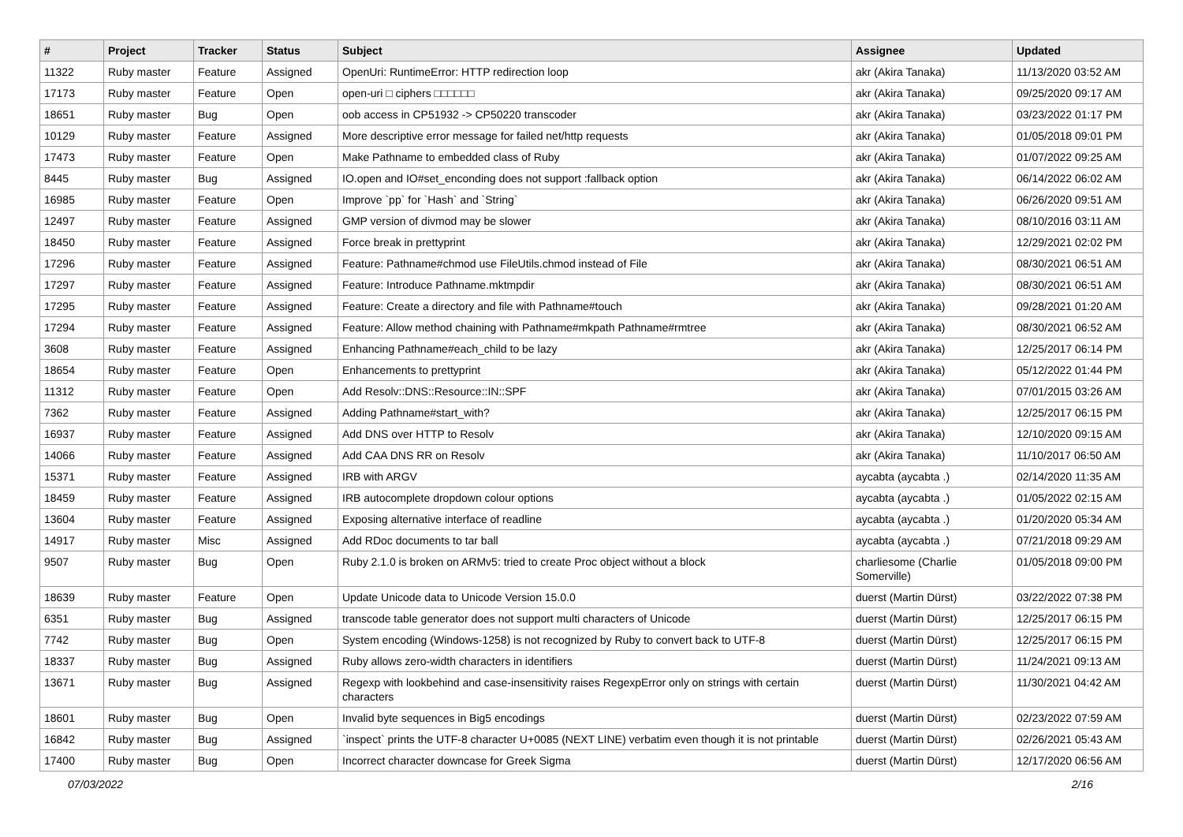| # | Project | Tracker | Status | Subject | Assignee | Updated |
| --- | --- | --- | --- | --- | --- | --- |
| 11322 | Ruby master | Feature | Assigned | OpenUri: RuntimeError: HTTP redirection loop | akr (Akira Tanaka) | 11/13/2020 03:52 AM |
| 17173 | Ruby master | Feature | Open | open-uri □ ciphers □□□□□□ | akr (Akira Tanaka) | 09/25/2020 09:17 AM |
| 18651 | Ruby master | Bug | Open | oob access in CP51932 -> CP50220 transcoder | akr (Akira Tanaka) | 03/23/2022 01:17 PM |
| 10129 | Ruby master | Feature | Assigned | More descriptive error message for failed net/http requests | akr (Akira Tanaka) | 01/05/2018 09:01 PM |
| 17473 | Ruby master | Feature | Open | Make Pathname to embedded class of Ruby | akr (Akira Tanaka) | 01/07/2022 09:25 AM |
| 8445 | Ruby master | Bug | Assigned | IO.open and IO#set_enconding does not support :fallback option | akr (Akira Tanaka) | 06/14/2022 06:02 AM |
| 16985 | Ruby master | Feature | Open | Improve `pp` for `Hash` and `String` | akr (Akira Tanaka) | 06/26/2020 09:51 AM |
| 12497 | Ruby master | Feature | Assigned | GMP version of divmod may be slower | akr (Akira Tanaka) | 08/10/2016 03:11 AM |
| 18450 | Ruby master | Feature | Assigned | Force break in prettyprint | akr (Akira Tanaka) | 12/29/2021 02:02 PM |
| 17296 | Ruby master | Feature | Assigned | Feature: Pathname#chmod use FileUtils.chmod instead of File | akr (Akira Tanaka) | 08/30/2021 06:51 AM |
| 17297 | Ruby master | Feature | Assigned | Feature: Introduce Pathname.mktmpdir | akr (Akira Tanaka) | 08/30/2021 06:51 AM |
| 17295 | Ruby master | Feature | Assigned | Feature: Create a directory and file with Pathname#touch | akr (Akira Tanaka) | 09/28/2021 01:20 AM |
| 17294 | Ruby master | Feature | Assigned | Feature: Allow method chaining with Pathname#mkpath Pathname#rmtree | akr (Akira Tanaka) | 08/30/2021 06:52 AM |
| 3608 | Ruby master | Feature | Assigned | Enhancing Pathname#each_child to be lazy | akr (Akira Tanaka) | 12/25/2017 06:14 PM |
| 18654 | Ruby master | Feature | Open | Enhancements to prettyprint | akr (Akira Tanaka) | 05/12/2022 01:44 PM |
| 11312 | Ruby master | Feature | Open | Add Resolv::DNS::Resource::IN::SPF | akr (Akira Tanaka) | 07/01/2015 03:26 AM |
| 7362 | Ruby master | Feature | Assigned | Adding Pathname#start_with? | akr (Akira Tanaka) | 12/25/2017 06:15 PM |
| 16937 | Ruby master | Feature | Assigned | Add DNS over HTTP to Resolv | akr (Akira Tanaka) | 12/10/2020 09:15 AM |
| 14066 | Ruby master | Feature | Assigned | Add CAA DNS RR on Resolv | akr (Akira Tanaka) | 11/10/2017 06:50 AM |
| 15371 | Ruby master | Feature | Assigned | IRB with ARGV | aycabta (aycabta .) | 02/14/2020 11:35 AM |
| 18459 | Ruby master | Feature | Assigned | IRB autocomplete dropdown colour options | aycabta (aycabta .) | 01/05/2022 02:15 AM |
| 13604 | Ruby master | Feature | Assigned | Exposing alternative interface of readline | aycabta (aycabta .) | 01/20/2020 05:34 AM |
| 14917 | Ruby master | Misc | Assigned | Add RDoc documents to tar ball | aycabta (aycabta .) | 07/21/2018 09:29 AM |
| 9507 | Ruby master | Bug | Open | Ruby 2.1.0 is broken on ARMv5: tried to create Proc object without a block | charliesome (Charlie Somerville) | 01/05/2018 09:00 PM |
| 18639 | Ruby master | Feature | Open | Update Unicode data to Unicode Version 15.0.0 | duerst (Martin Dürst) | 03/22/2022 07:38 PM |
| 6351 | Ruby master | Bug | Assigned | transcode table generator does not support multi characters of Unicode | duerst (Martin Dürst) | 12/25/2017 06:15 PM |
| 7742 | Ruby master | Bug | Open | System encoding (Windows-1258) is not recognized by Ruby to convert back to UTF-8 | duerst (Martin Dürst) | 12/25/2017 06:15 PM |
| 18337 | Ruby master | Bug | Assigned | Ruby allows zero-width characters in identifiers | duerst (Martin Dürst) | 11/24/2021 09:13 AM |
| 13671 | Ruby master | Bug | Assigned | Regexp with lookbehind and case-insensitivity raises RegexpError only on strings with certain characters | duerst (Martin Dürst) | 11/30/2021 04:42 AM |
| 18601 | Ruby master | Bug | Open | Invalid byte sequences in Big5 encodings | duerst (Martin Dürst) | 02/23/2022 07:59 AM |
| 16842 | Ruby master | Bug | Assigned | `inspect` prints the UTF-8 character U+0085 (NEXT LINE) verbatim even though it is not printable | duerst (Martin Dürst) | 02/26/2021 05:43 AM |
| 17400 | Ruby master | Bug | Open | Incorrect character downcase for Greek Sigma | duerst (Martin Dürst) | 12/17/2020 06:56 AM |
07/03/2022 2/16